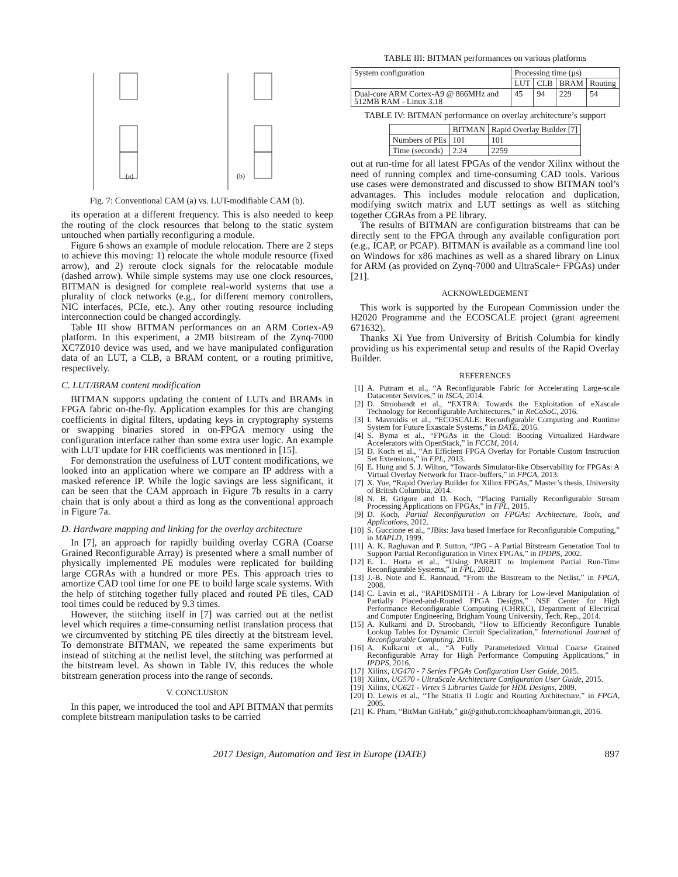(a)
(b)
Fig. 7: Conventional CAM (a) vs. LUT-modifiable CAM (b).
its operation at a different frequency. This is also needed to keep the routing of the clock resources that belong to the static system untouched when partially reconfiguring a module.
Figure 6 shows an example of module relocation. There are 2 steps to achieve this moving: 1) relocate the whole module resource (fixed arrow), and 2) reroute clock signals for the relocatable module (dashed arrow). While simple systems may use one clock resources, BITMAN is designed for complete real-world systems that use a plurality of clock networks (e.g., for different memory controllers, NIC interfaces, PCIe, etc.). Any other routing resource including interconnection could be changed accordingly.
Table III show BITMAN performances on an ARM Cortex-A9 platform. In this experiment, a 2MB bitstream of the Zynq-7000 XC7Z010 device was used, and we have manipulated configuration data of an LUT, a CLB, a BRAM content, or a routing primitive, respectively.
C. LUT/BRAM content modification
BITMAN supports updating the content of LUTs and BRAMs in FPGA fabric on-the-fly. Application examples for this are changing coefficients in digital filters, updating keys in cryptography systems or swapping binaries stored in on-FPGA memory using the configuration interface rather than some extra user logic. An example with LUT update for FIR coefficients was mentioned in [15].
For demonstration the usefulness of LUT content modifications, we looked into an application where we compare an IP address with a masked reference IP. While the logic savings are less significant, it can be seen that the CAM approach in Figure 7b results in a carry chain that is only about a third as long as the conventional approach in Figure 7a.
D. Hardware mapping and linking for the overlay architecture
In [7], an approach for rapidly building overlay CGRA (Coarse Grained Reconfigurable Array) is presented where a small number of physically implemented PE modules were replicated for building large CGRAs with a hundred or more PEs. This approach tries to amortize CAD tool time for one PE to build large scale systems. With the help of stitching together fully placed and routed PE tiles, CAD tool times could be reduced by 9.3 times.
However, the stitching itself in [7] was carried out at the netlist level which requires a time-consuming netlist translation process that we circumvented by stitching PE tiles directly at the bitstream level. To demonstrate BITMAN, we repeated the same experiments but instead of stitching at the netlist level, the stitching was performed at the bitstream level. As shown in Table IV, this reduces the whole bitstream generation process into the range of seconds.
V. CONCLUSION
In this paper, we introduced the tool and API BITMAN that permits complete bitstream manipulation tasks to be carried
TABLE III: BITMAN performances on various platforms
| System configuration | Processing time (μs) | | | |
| --- | --- | --- | --- | --- |
| | LUT | CLB | BRAM | Routing |
| Dual-core ARM Cortex-A9 @ 866MHz and 512MB RAM - Linux 3.18 | 45 | 94 | 229 | 54 |
TABLE IV: BITMAN performance on overlay architecture’s support
| | BITMAN | Rapid Overlay Builder [7] |
| --- | --- | --- |
| Numbers of PEs | 101 | 101 |
| Time (seconds) | 2.24 | 2259 |
out at run-time for all latest FPGAs of the vendor Xilinx without the need of running complex and time-consuming CAD tools. Various use cases were demonstrated and discussed to show BITMAN tool’s advantages. This includes module relocation and duplication, modifying switch matrix and LUT settings as well as stitching together CGRAs from a PE library.
The results of BITMAN are configuration bitstreams that can be directly sent to the FPGA through any available configuration port (e.g., ICAP, or PCAP). BITMAN is available as a command line tool on Windows for x86 machines as well as a shared library on Linux for ARM (as provided on Zynq-7000 and UltraScale+ FPGAs) under [21].
ACKNOWLEDGEMENT
This work is supported by the European Commission under the H2020 Programme and the ECOSCALE project (grant agreement 671632).
Thanks Xi Yue from University of British Columbia for kindly providing us his experimental setup and results of the Rapid Overlay Builder.
REFERENCES
[1] A. Putnam et al., “A Reconfigurable Fabric for Accelerating Large-scale Datacenter Services,” in ISCA, 2014.
[2] D. Stroobandt et al., “EXTRA: Towards the Exploitation of eXascale Technology for Reconfigurable Architectures,” in ReCoSoC, 2016.
[3] I. Mavroidis et al., “ECOSCALE: Reconfigurable Computing and Runtime System for Future Exascale Systems,” in DATE, 2016.
[4] S. Byma et al., “FPGAs in the Cloud: Booting Virtualized Hardware Accelerators with OpenStack,” in FCCM, 2014.
[5] D. Koch et al., “An Efficient FPGA Overlay for Portable Custom Instruction Set Extensions,” in FPL, 2013.
[6] E. Hung and S. J. Wilton, “Towards Simulator-like Observability for FPGAs: A Virtual Overlay Network for Trace-buffers,” in FPGA, 2013.
[7] X. Yue, “Rapid Overlay Builder for Xilinx FPGAs,” Master’s thesis, University of British Columbia, 2014.
[8] N. B. Grigore and D. Koch, “Placing Partially Reconfigurable Stream Processing Applications on FPGAs,” in FPL, 2015.
[9] D. Koch, Partial Reconfiguration on FPGAs: Architecture, Tools, and Applications, 2012.
[10] S. Guccione et al., “JBits: Java based Interface for Reconfigurable Computing,” in MAPLD, 1999.
[11] A. K. Raghavan and P. Sutton, “JPG - A Partial Bitstream Generation Tool to Support Partial Reconfiguration in Virtex FPGAs,” in IPDPS, 2002.
[12] E. L. Horta et al., “Using PARBIT to Implement Partial Run-Time Reconfigurable Systems,” in FPL, 2002.
[13] J.-B. Note and É. Rannaud, “From the Bitstream to the Netlist,” in FPGA, 2008.
[14] C. Lavin et al., “RAPIDSMITH - A Library for Low-level Manipulation of Partially Placed-and-Routed FPGA Designs,” NSF Center for High Performance Reconfigurable Computing (CHREC), Department of Electrical and Computer Engineering, Brigham Young University, Tech. Rep., 2014.
[15] A. Kulkarni and D. Stroobandt, “How to Efficiently Reconfigure Tunable Lookup Tables for Dynamic Circuit Specialization,” International Journal of Reconfigurable Computing, 2016.
[16] A. Kulkarni et al., “A Fully Parameterized Virtual Coarse Grained Reconfigurable Array for High Performance Computing Applications,” in IPDPS, 2016.
[17] Xilinx, UG470 - 7 Series FPGAs Configuration User Guide, 2015.
[18] Xilinx, UG570 - UltraScale Architecture Configuration User Guide, 2015.
[19] Xilinx, UG621 - Virtex 5 Libraries Guide for HDL Designs, 2009.
[20] D. Lewis et al., “The Stratix II Logic and Routing Architecture,” in FPGA, 2005.
[21] K. Pham, “BitMan GitHub,” git@github.com:khoapham/bitman.git, 2016.
2017 Design, Automation and Test in Europe (DATE) 897